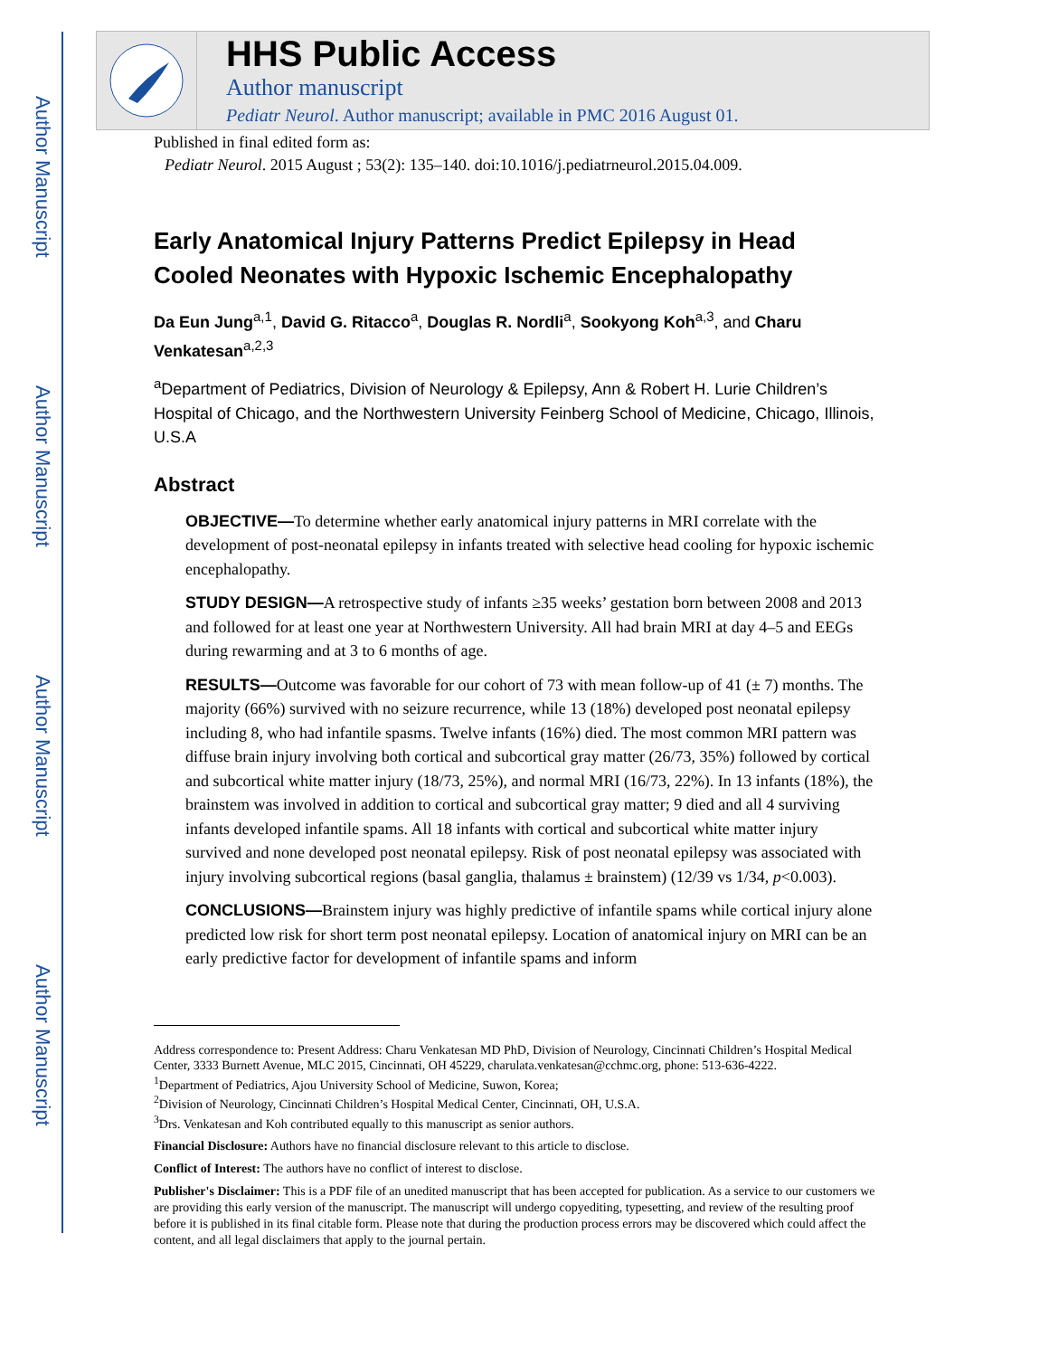Author Manuscript
Author Manuscript
Author Manuscript
Author Manuscript
HHS Public Access
Author manuscript
Pediatr Neurol. Author manuscript; available in PMC 2016 August 01.
Published in final edited form as:
Pediatr Neurol. 2015 August ; 53(2): 135–140. doi:10.1016/j.pediatrneurol.2015.04.009.
Early Anatomical Injury Patterns Predict Epilepsy in Head Cooled Neonates with Hypoxic Ischemic Encephalopathy
Da Eun Jung<sup>a,1</sup>, David G. Ritacco<sup>a</sup>, Douglas R. Nordli<sup>a</sup>, Sookyong Koh<sup>a,3</sup>, and Charu Venkatesan<sup>a,2,3</sup>
<sup>a</sup> Department of Pediatrics, Division of Neurology & Epilepsy, Ann & Robert H. Lurie Children’s Hospital of Chicago, and the Northwestern University Feinberg School of Medicine, Chicago, Illinois, U.S.A
Abstract
OBJECTIVE—To determine whether early anatomical injury patterns in MRI correlate with the development of post-neonatal epilepsy in infants treated with selective head cooling for hypoxic ischemic encephalopathy.
STUDY DESIGN—A retrospective study of infants ≥35 weeks’ gestation born between 2008 and 2013 and followed for at least one year at Northwestern University. All had brain MRI at day 4–5 and EEGs during rewarming and at 3 to 6 months of age.
RESULTS—Outcome was favorable for our cohort of 73 with mean follow-up of 41 (± 7) months. The majority (66%) survived with no seizure recurrence, while 13 (18%) developed post neonatal epilepsy including 8, who had infantile spasms. Twelve infants (16%) died. The most common MRI pattern was diffuse brain injury involving both cortical and subcortical gray matter (26/73, 35%) followed by cortical and subcortical white matter injury (18/73, 25%), and normal MRI (16/73, 22%). In 13 infants (18%), the brainstem was involved in addition to cortical and subcortical gray matter; 9 died and all 4 surviving infants developed infantile spams. All 18 infants with cortical and subcortical white matter injury survived and none developed post neonatal epilepsy. Risk of post neonatal epilepsy was associated with injury involving subcortical regions (basal ganglia, thalamus ± brainstem) (12/39 vs 1/34, p<0.003).
CONCLUSIONS—Brainstem injury was highly predictive of infantile spams while cortical injury alone predicted low risk for short term post neonatal epilepsy. Location of anatomical injury on MRI can be an early predictive factor for development of infantile spams and inform
Address correspondence to: Present Address: Charu Venkatesan MD PhD, Division of Neurology, Cincinnati Children’s Hospital Medical Center, 3333 Burnett Avenue, MLC 2015, Cincinnati, OH 45229, charulata.venkatesan@cchmc.org, phone: 513-636-4222.
<sup>1</sup> Department of Pediatrics, Ajou University School of Medicine, Suwon, Korea;
<sup>2</sup> Division of Neurology, Cincinnati Children’s Hospital Medical Center, Cincinnati, OH, U.S.A.
<sup>3</sup> Drs. Venkatesan and Koh contributed equally to this manuscript as senior authors.
Financial Disclosure: Authors have no financial disclosure relevant to this article to disclose.
Conflict of Interest: The authors have no conflict of interest to disclose.
Publisher's Disclaimer: This is a PDF file of an unedited manuscript that has been accepted for publication. As a service to our customers we are providing this early version of the manuscript. The manuscript will undergo copyediting, typesetting, and review of the resulting proof before it is published in its final citable form. Please note that during the production process errors may be discovered which could affect the content, and all legal disclaimers that apply to the journal pertain.